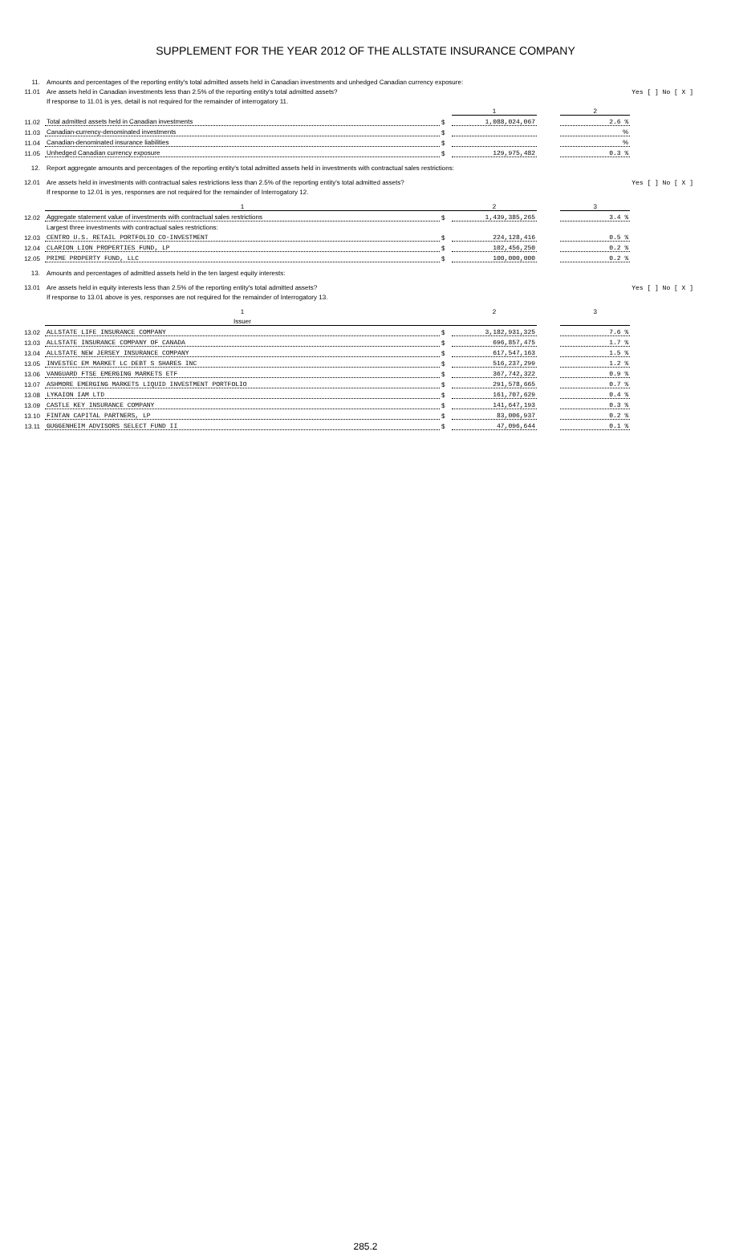SUPPLEMENT FOR THE YEAR 2012 OF THE ALLSTATE INSURANCE COMPANY
| 11. | Amounts and percentages of the reporting entity's total admitted assets held in Canadian investments and unhedged Canadian currency exposure: | | | | | |
| 11.01 | Are assets held in Canadian investments less than 2.5% of the reporting entity's total admitted assets? | | | | | Yes [ ] No [ X ] |
| | If response to 11.01 is yes, detail is not required for the remainder of interrogatory 11. | | | | | |
| | | | 1 | | 2 | |
| 11.02 | Total admitted assets held in Canadian investments | $ | 1,088,024,067 | | 2.6 % | |
| 11.03 | Canadian-currency-denominated investments | $ | | | % | |
| 11.04 | Canadian-denominated insurance liabilities | $ | | | % | |
| 11.05 | Unhedged Canadian currency exposure | $ | 129,975,482 | | 0.3 % | |
| 12. | Report aggregate amounts and percentages of the reporting entity's total admitted assets held in investments with contractual sales restrictions: | | | | | |
| 12.01 | Are assets held in investments with contractual sales restrictions less than 2.5% of the reporting entity's total admitted assets? | | | | | Yes [ ] No [ X ] |
| | If response to 12.01 is yes, responses are not required for the remainder of Interrogatory 12. | | | | | |
| | 1 | | 2 | | 3 | |
| 12.02 | Aggregate statement value of investments with contractual sales restrictions | $ | 1,439,385,265 | | 3.4 % | |
| | Largest three investments with contractual sales restrictions: | | | | | |
| 12.03 | CENTRO U.S. RETAIL PORTFOLIO CO-INVESTMENT | $ | 224,128,416 | | 0.5 % | |
| 12.04 | CLARION LION PROPERTIES FUND, LP | $ | 102,456,250 | | 0.2 % | |
| 12.05 | PRIME PROPERTY FUND, LLC | $ | 100,000,000 | | 0.2 % | |
| 13. | Amounts and percentages of admitted assets held in the ten largest equity interests: | | | | | |
| 13.01 | Are assets held in equity interests less than 2.5% of the reporting entity's total admitted assets? | | | | | Yes [ ] No [ X ] |
| | If response to 13.01 above is yes, responses are not required for the remainder of Interrogatory 13. | | | | | |
| | 1 | | 2 | | 3 | |
| | Issuer | | | | | |
| 13.02 | ALLSTATE LIFE INSURANCE COMPANY | $ | 3,182,931,325 | | 7.6 % | |
| 13.03 | ALLSTATE INSURANCE COMPANY OF CANADA | $ | 696,857,475 | | 1.7 % | |
| 13.04 | ALLSTATE NEW JERSEY INSURANCE COMPANY | $ | 617,547,163 | | 1.5 % | |
| 13.05 | INVESTEC EM MARKET LC DEBT S SHARES INC | $ | 516,237,299 | | 1.2 % | |
| 13.06 | VANGUARD FTSE EMERGING MARKETS ETF | $ | 367,742,322 | | 0.9 % | |
| 13.07 | ASHMORE EMERGING MARKETS LIQUID INVESTMENT PORTFOLIO | $ | 291,578,665 | | 0.7 % | |
| 13.08 | LYKAION IAM LTD | $ | 161,707,629 | | 0.4 % | |
| 13.09 | CASTLE KEY INSURANCE COMPANY | $ | 141,647,193 | | 0.3 % | |
| 13.10 | FINTAN CAPITAL PARTNERS, LP | $ | 83,006,937 | | 0.2 % | |
| 13.11 | GUGGENHEIM ADVISORS SELECT FUND II | $ | 47,096,644 | | 0.1 % | |
285.2